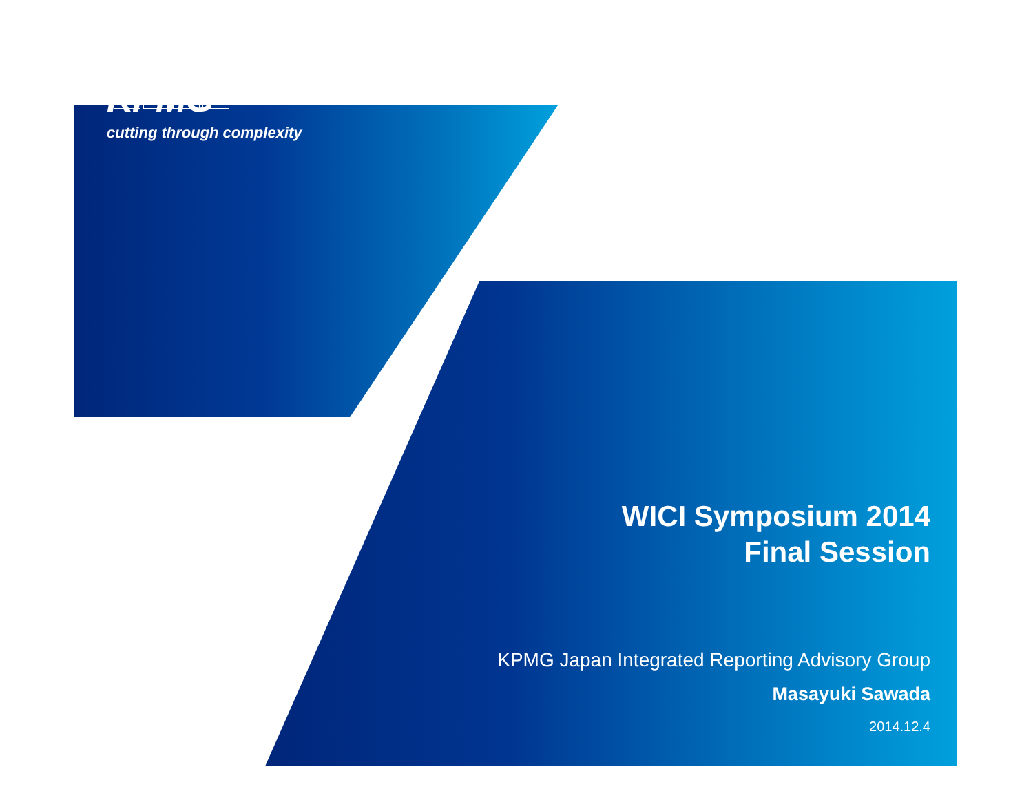KPMG
cutting through complexity
WICI Symposium 2014
Final Session
KPMG Japan Integrated Reporting Advisory Group
Masayuki Sawada
2014.12.4